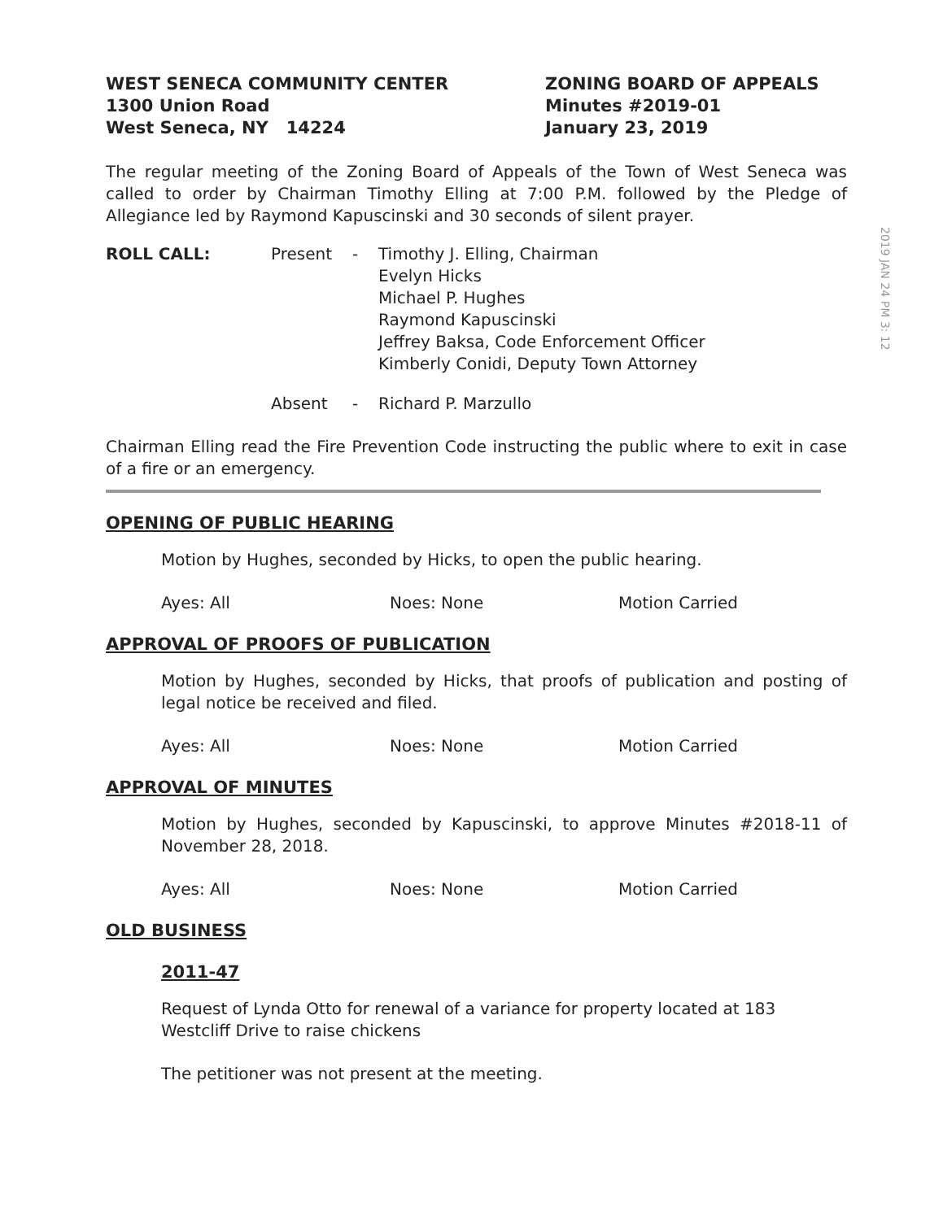WEST SENECA COMMUNITY CENTER
1300 Union Road
West Seneca, NY 14224
ZONING BOARD OF APPEALS
Minutes #2019-01
January 23, 2019
The regular meeting of the Zoning Board of Appeals of the Town of West Seneca was called to order by Chairman Timothy Elling at 7:00 P.M. followed by the Pledge of Allegiance led by Raymond Kapuscinski and 30 seconds of silent prayer.
2019 JAN 24 PM 3: 12
ROLL CALL: Present - Timothy J. Elling, Chairman
Evelyn Hicks
Michael P. Hughes
Raymond Kapuscinski
Jeffrey Baksa, Code Enforcement Officer
Kimberly Conidi, Deputy Town Attorney
Absent - Richard P. Marzullo
Chairman Elling read the Fire Prevention Code instructing the public where to exit in case of a fire or an emergency.
OPENING OF PUBLIC HEARING
Motion by Hughes, seconded by Hicks, to open the public hearing.
Ayes: All Noes: None Motion Carried
APPROVAL OF PROOFS OF PUBLICATION
Motion by Hughes, seconded by Hicks, that proofs of publication and posting of legal notice be received and filed.
Ayes: All Noes: None Motion Carried
APPROVAL OF MINUTES
Motion by Hughes, seconded by Kapuscinski, to approve Minutes #2018-11 of November 28, 2018.
Ayes: All Noes: None Motion Carried
OLD BUSINESS
2011-47
Request of Lynda Otto for renewal of a variance for property located at 183 Westcliff Drive to raise chickens
The petitioner was not present at the meeting.